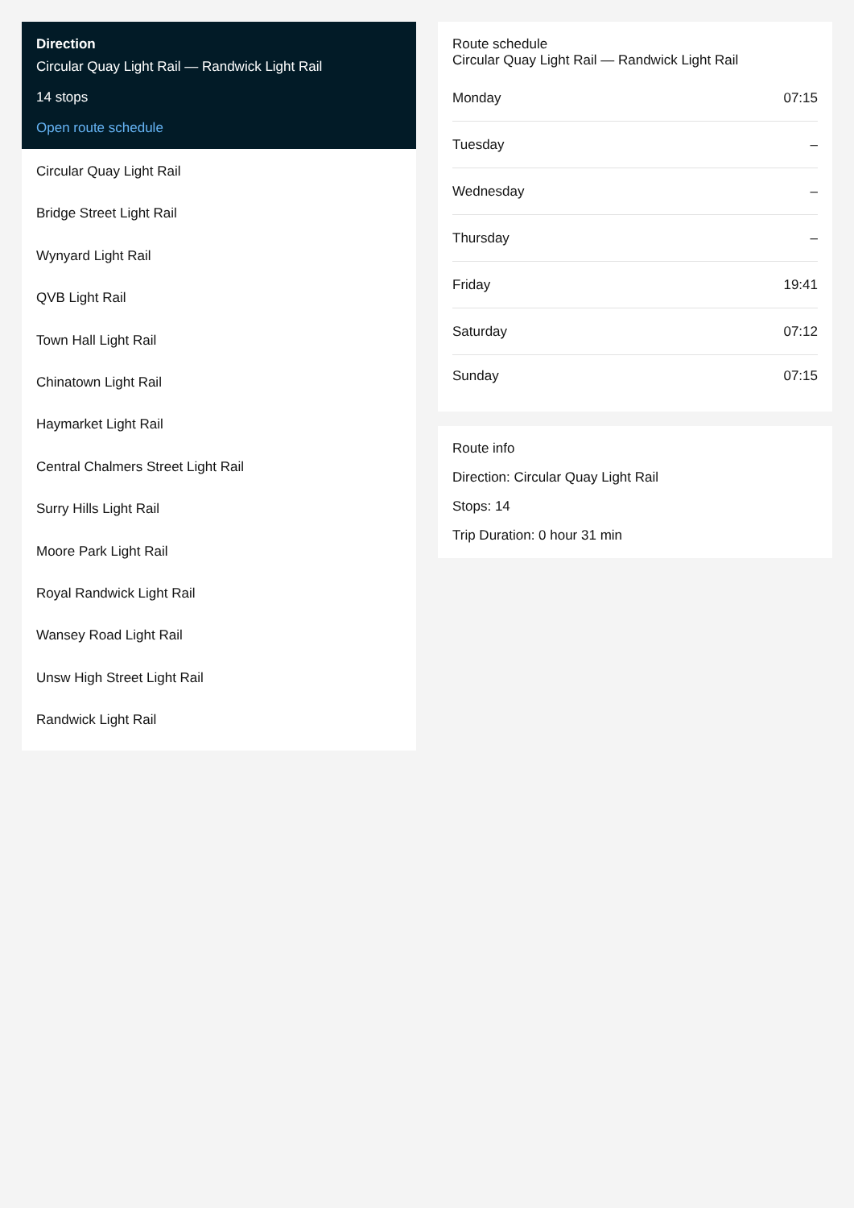Direction
Circular Quay Light Rail — Randwick Light Rail
14 stops
Open route schedule
Circular Quay Light Rail
Bridge Street Light Rail
Wynyard Light Rail
QVB Light Rail
Town Hall Light Rail
Chinatown Light Rail
Haymarket Light Rail
Central Chalmers Street Light Rail
Surry Hills Light Rail
Moore Park Light Rail
Royal Randwick Light Rail
Wansey Road Light Rail
Unsw High Street Light Rail
Randwick Light Rail
Route schedule
Circular Quay Light Rail — Randwick Light Rail
| Monday | 07:15 |
| Tuesday | – |
| Wednesday | – |
| Thursday | – |
| Friday | 19:41 |
| Saturday | 07:12 |
| Sunday | 07:15 |
Route info
Direction: Circular Quay Light Rail
Stops: 14
Trip Duration: 0 hour 31 min